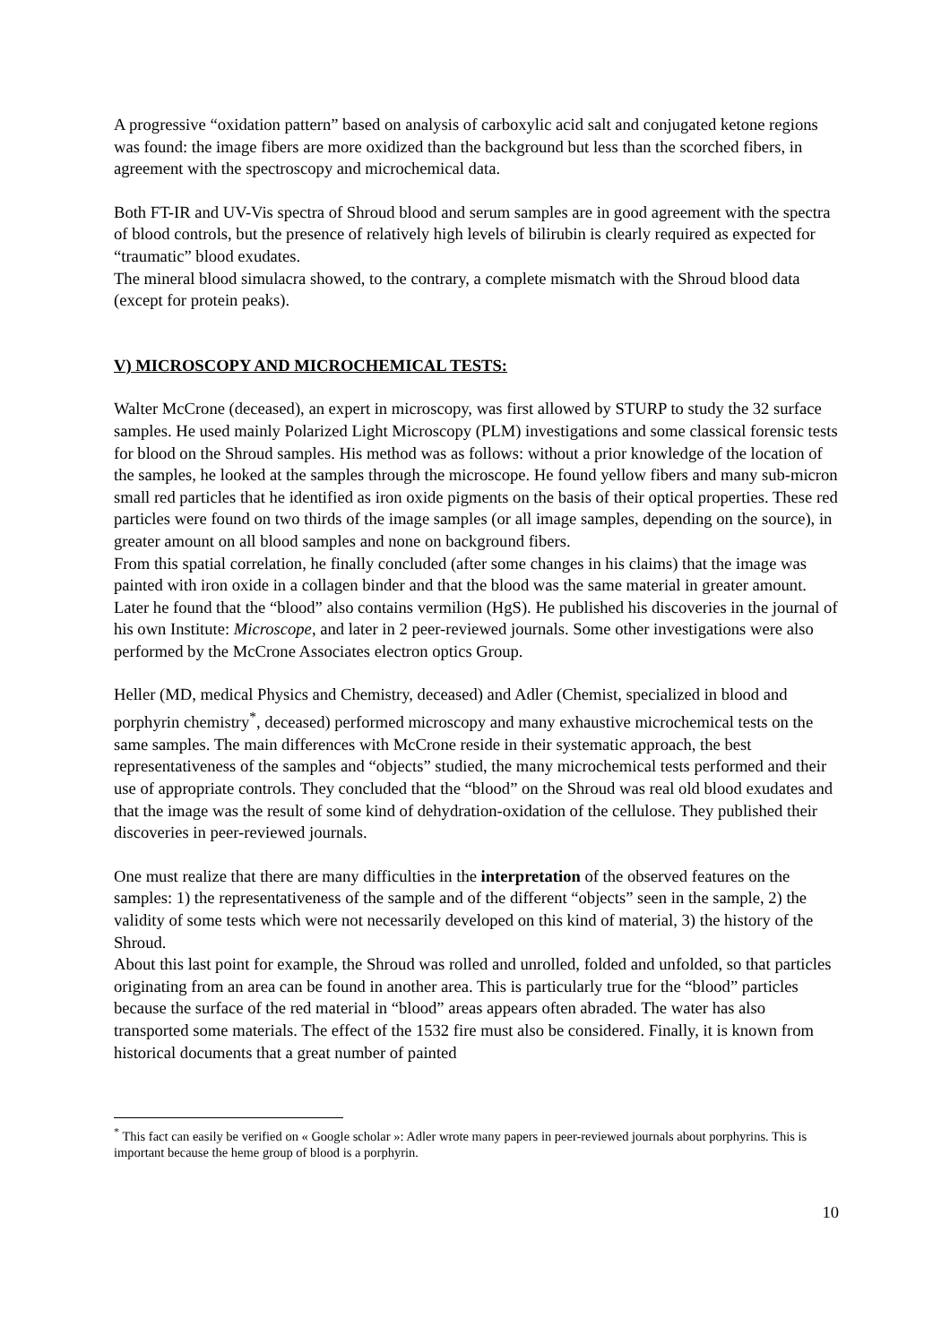A progressive “oxidation pattern” based on analysis of carboxylic acid salt and conjugated ketone regions was found: the image fibers are more oxidized than the background but less than the scorched fibers, in agreement with the spectroscopy and microchemical data.
Both FT-IR and UV-Vis spectra of Shroud blood and serum samples are in good agreement with the spectra of blood controls, but the presence of relatively high levels of bilirubin is clearly required as expected for “traumatic” blood exudates.
The mineral blood simulacra showed, to the contrary, a complete mismatch with the Shroud blood data (except for protein peaks).
V) MICROSCOPY AND MICROCHEMICAL TESTS:
Walter McCrone (deceased), an expert in microscopy, was first allowed by STURP to study the 32 surface samples. He used mainly Polarized Light Microscopy (PLM) investigations and some classical forensic tests for blood on the Shroud samples. His method was as follows: without a prior knowledge of the location of the samples, he looked at the samples through the microscope. He found yellow fibers and many sub-micron small red particles that he identified as iron oxide pigments on the basis of their optical properties. These red particles were found on two thirds of the image samples (or all image samples, depending on the source), in greater amount on all blood samples and none on background fibers.
From this spatial correlation, he finally concluded (after some changes in his claims) that the image was painted with iron oxide in a collagen binder and that the blood was the same material in greater amount. Later he found that the “blood” also contains vermilion (HgS). He published his discoveries in the journal of his own Institute: Microscope, and later in 2 peer-reviewed journals. Some other investigations were also performed by the McCrone Associates electron optics Group.
Heller (MD, medical Physics and Chemistry, deceased) and Adler (Chemist, specialized in blood and porphyrin chemistry<sup>*</sup>, deceased) performed microscopy and many exhaustive microchemical tests on the same samples. The main differences with McCrone reside in their systematic approach, the best representativeness of the samples and “objects” studied, the many microchemical tests performed and their use of appropriate controls. They concluded that the “blood” on the Shroud was real old blood exudates and that the image was the result of some kind of dehydration-oxidation of the cellulose. They published their discoveries in peer-reviewed journals.
One must realize that there are many difficulties in the interpretation of the observed features on the samples: 1) the representativeness of the sample and of the different “objects” seen in the sample, 2) the validity of some tests which were not necessarily developed on this kind of material, 3) the history of the Shroud.
About this last point for example, the Shroud was rolled and unrolled, folded and unfolded, so that particles originating from an area can be found in another area. This is particularly true for the “blood” particles because the surface of the red material in “blood” areas appears often abraded. The water has also transported some materials. The effect of the 1532 fire must also be considered. Finally, it is known from historical documents that a great number of painted
<sup>*</sup> This fact can easily be verified on « Google scholar »: Adler wrote many papers in peer-reviewed journals about porphyrins. This is important because the heme group of blood is a porphyrin.
10